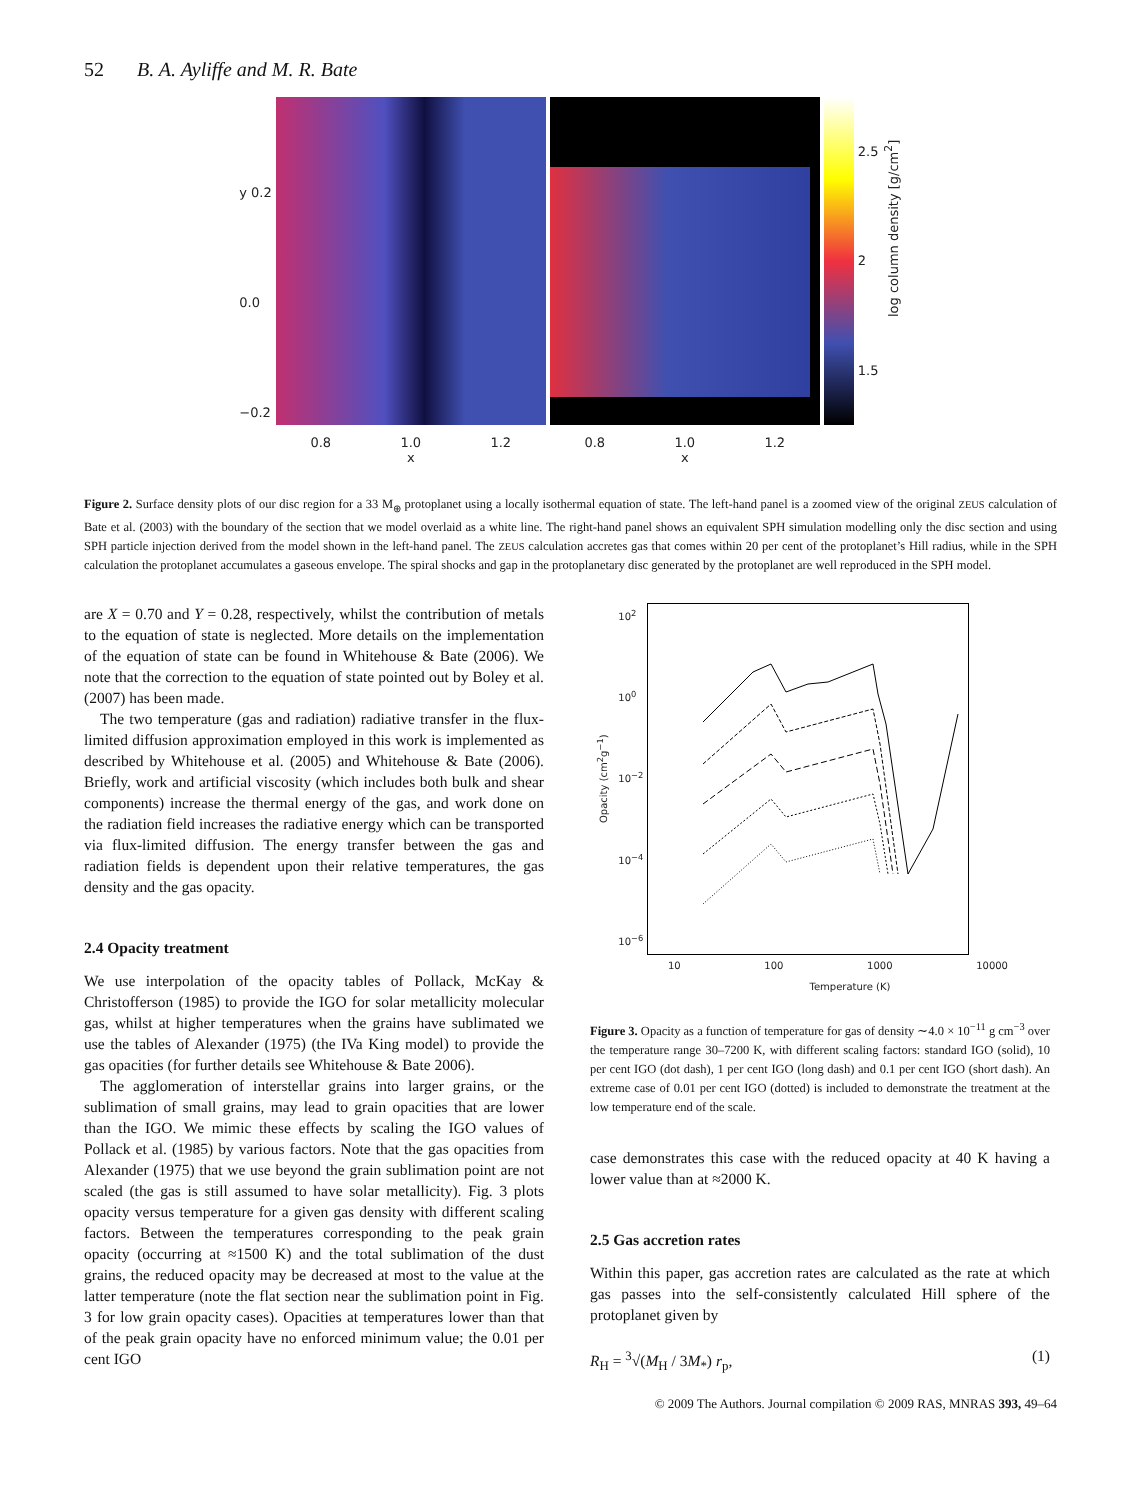52 B. A. Ayliffe and M. R. Bate
y 0.2
0.0
−0.2
0.8 1.0 1.2
x
0.8 1.0 1.2
x
2.5
2
1.5
log column density [g/cm<sup>2</sup>]
Figure 2. Surface density plots of our disc region for a 33 M<sub>⊕</sub> protoplanet using a locally isothermal equation of state. The left-hand panel is a zoomed view of the original ZEUS calculation of Bate et al. (2003) with the boundary of the section that we model overlaid as a white line. The right-hand panel shows an equivalent SPH simulation modelling only the disc section and using SPH particle injection derived from the model shown in the left-hand panel. The ZEUS calculation accretes gas that comes within 20 per cent of the protoplanet’s Hill radius, while in the SPH calculation the protoplanet accumulates a gaseous envelope. The spiral shocks and gap in the protoplanetary disc generated by the protoplanet are well reproduced in the SPH model.
are X = 0.70 and Y = 0.28, respectively, whilst the contribution of metals to the equation of state is neglected. More details on the implementation of the equation of state can be found in Whitehouse & Bate (2006). We note that the correction to the equation of state pointed out by Boley et al. (2007) has been made.
The two temperature (gas and radiation) radiative transfer in the flux-limited diffusion approximation employed in this work is implemented as described by Whitehouse et al. (2005) and Whitehouse & Bate (2006). Briefly, work and artificial viscosity (which includes both bulk and shear components) increase the thermal energy of the gas, and work done on the radiation field increases the radiative energy which can be transported via flux-limited diffusion. The energy transfer between the gas and radiation fields is dependent upon their relative temperatures, the gas density and the gas opacity.
2.4 Opacity treatment
We use interpolation of the opacity tables of Pollack, McKay & Christofferson (1985) to provide the IGO for solar metallicity molecular gas, whilst at higher temperatures when the grains have sublimated we use the tables of Alexander (1975) (the IVa King model) to provide the gas opacities (for further details see Whitehouse & Bate 2006).
The agglomeration of interstellar grains into larger grains, or the sublimation of small grains, may lead to grain opacities that are lower than the IGO. We mimic these effects by scaling the IGO values of Pollack et al. (1985) by various factors. Note that the gas opacities from Alexander (1975) that we use beyond the grain sublimation point are not scaled (the gas is still assumed to have solar metallicity). Fig. 3 plots opacity versus temperature for a given gas density with different scaling factors. Between the temperatures corresponding to the peak grain opacity (occurring at ≈1500 K) and the total sublimation of the dust grains, the reduced opacity may be decreased at most to the value at the latter temperature (note the flat section near the sublimation point in Fig. 3 for low grain opacity cases). Opacities at temperatures lower than that of the peak grain opacity have no enforced minimum value; the 0.01 per cent IGO
Opacity (cm<sup>2</sup>g<sup>−1</sup>)
10<sup>2</sup>
10<sup>0</sup>
10<sup>−2</sup>
10<sup>−4</sup>
10<sup>−6</sup>
10 100 1000 10000
Temperature (K)
Figure 3. Opacity as a function of temperature for gas of density ∼4.0 × 10<sup>−11</sup> g cm<sup>−3</sup> over the temperature range 30–7200 K, with different scaling factors: standard IGO (solid), 10 per cent IGO (dot dash), 1 per cent IGO (long dash) and 0.1 per cent IGO (short dash). An extreme case of 0.01 per cent IGO (dotted) is included to demonstrate the treatment at the low temperature end of the scale.
case demonstrates this case with the reduced opacity at 40 K having a lower value than at ≈2000 K.
2.5 Gas accretion rates
Within this paper, gas accretion rates are calculated as the rate at which gas passes into the self-consistently calculated Hill sphere of the protoplanet given by
R<sub>H</sub> = <sup>3</sup>√(M<sub>H</sub> / 3M<sub>*</sub>) r<sub>p</sub>, (1)
© 2009 The Authors. Journal compilation © 2009 RAS, MNRAS 393, 49–64